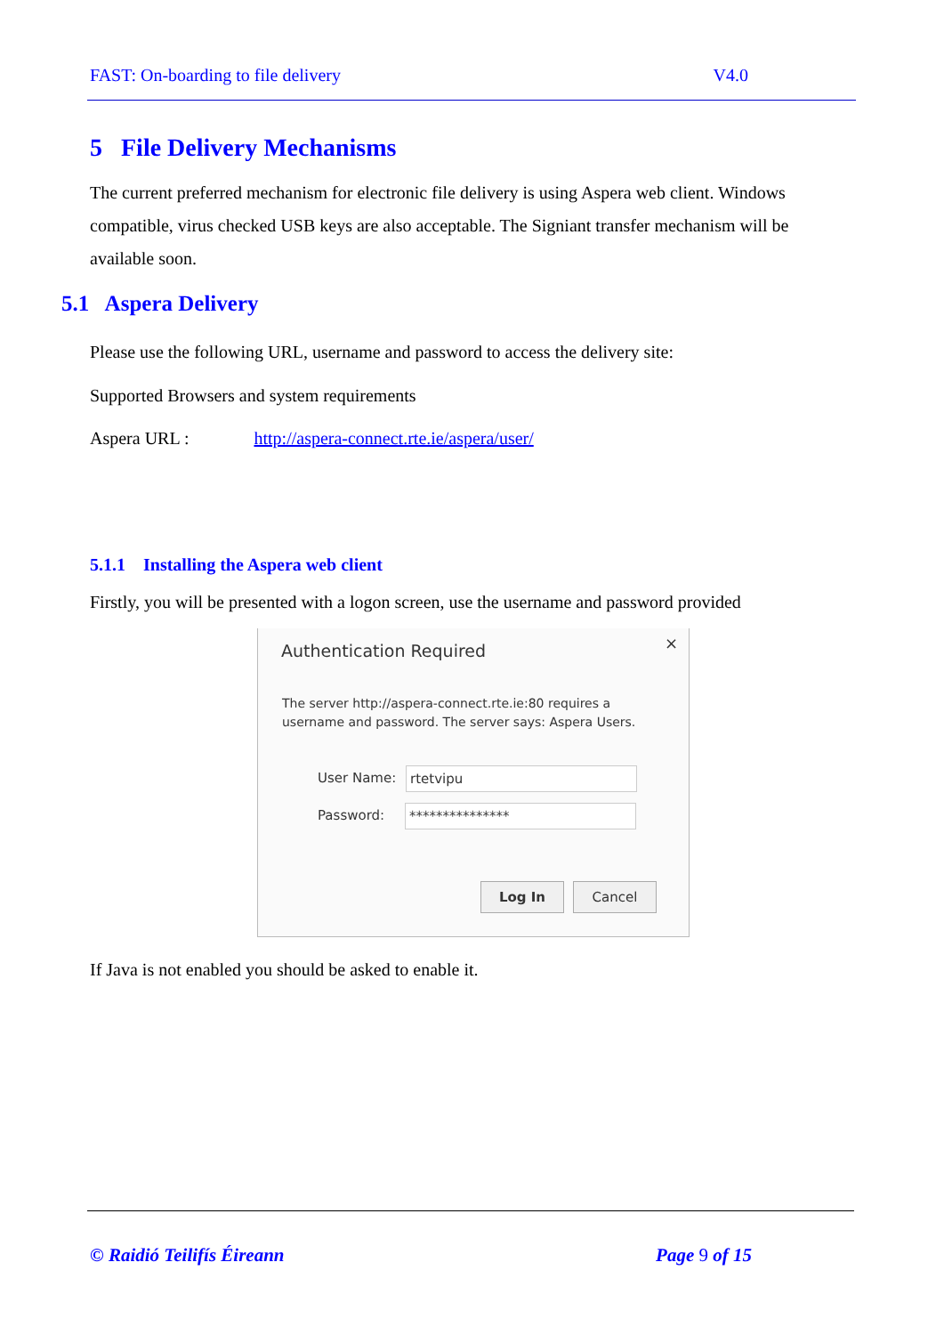FAST: On-boarding to file delivery V4.0
5 File Delivery Mechanisms
The current preferred mechanism for electronic file delivery is using Aspera web client. Windows compatible, virus checked USB keys are also acceptable. The Signiant transfer mechanism will be available soon.
5.1 Aspera Delivery
Please use the following URL, username and password to access the delivery site:
Supported Browsers and system requirements
Aspera URL : http://aspera-connect.rte.ie/aspera/user/
5.1.1 Installing the Aspera web client
Firstly, you will be presented with a logon screen, use the username and password provided
× Authentication Required
The server http://aspera-connect.rte.ie:80 requires a
username and password. The server says: Aspera Users.
User Name: rtetvipu
Password: ***************
Log In Cancel
If Java is not enabled you should be asked to enable it.
© Raidió Teilifís Éireann Page 9 of 15